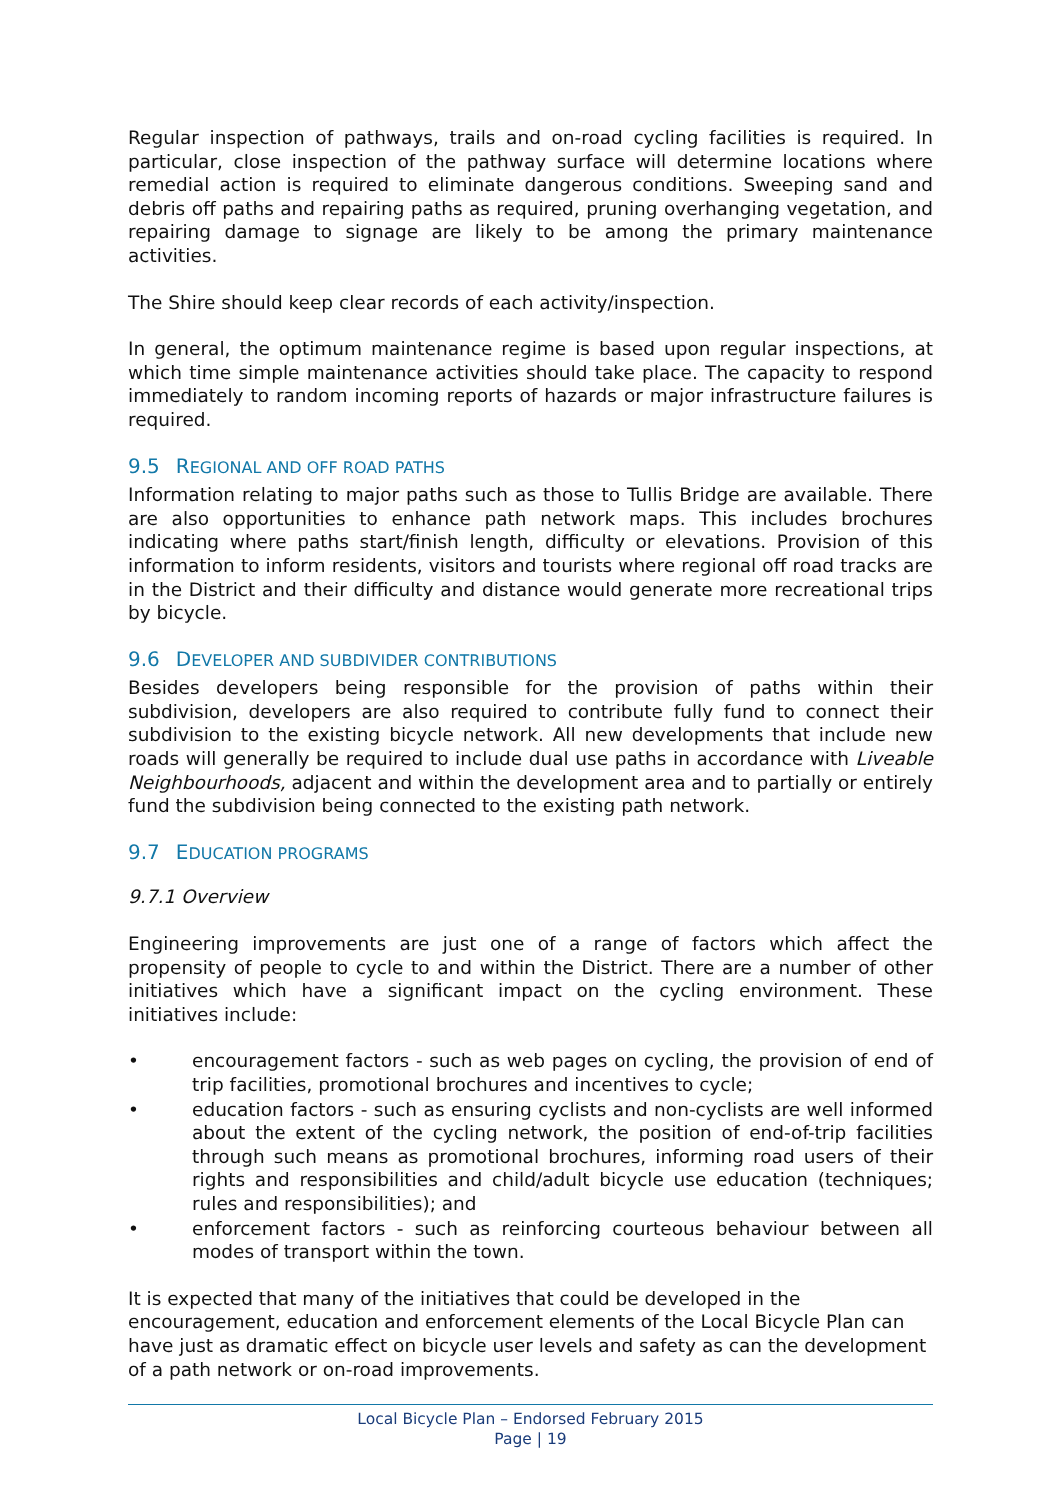Regular inspection of pathways, trails and on-road cycling facilities is required. In particular, close inspection of the pathway surface will determine locations where remedial action is required to eliminate dangerous conditions. Sweeping sand and debris off paths and repairing paths as required, pruning overhanging vegetation, and repairing damage to signage are likely to be among the primary maintenance activities.
The Shire should keep clear records of each activity/inspection.
In general, the optimum maintenance regime is based upon regular inspections, at which time simple maintenance activities should take place. The capacity to respond immediately to random incoming reports of hazards or major infrastructure failures is required.
9.5 REGIONAL AND OFF ROAD PATHS
Information relating to major paths such as those to Tullis Bridge are available. There are also opportunities to enhance path network maps. This includes brochures indicating where paths start/finish length, difficulty or elevations. Provision of this information to inform residents, visitors and tourists where regional off road tracks are in the District and their difficulty and distance would generate more recreational trips by bicycle.
9.6 DEVELOPER AND SUBDIVIDER CONTRIBUTIONS
Besides developers being responsible for the provision of paths within their subdivision, developers are also required to contribute fully fund to connect their subdivision to the existing bicycle network. All new developments that include new roads will generally be required to include dual use paths in accordance with Liveable Neighbourhoods, adjacent and within the development area and to partially or entirely fund the subdivision being connected to the existing path network.
9.7 EDUCATION PROGRAMS
9.7.1 Overview
Engineering improvements are just one of a range of factors which affect the propensity of people to cycle to and within the District. There are a number of other initiatives which have a significant impact on the cycling environment. These initiatives include:
• encouragement factors - such as web pages on cycling, the provision of end of trip facilities, promotional brochures and incentives to cycle;
• education factors - such as ensuring cyclists and non-cyclists are well informed about the extent of the cycling network, the position of end-of-trip facilities through such means as promotional brochures, informing road users of their rights and responsibilities and child/adult bicycle use education (techniques; rules and responsibilities); and
• enforcement factors - such as reinforcing courteous behaviour between all modes of transport within the town.
It is expected that many of the initiatives that could be developed in the encouragement, education and enforcement elements of the Local Bicycle Plan can have just as dramatic effect on bicycle user levels and safety as can the development of a path network or on-road improvements.
Local Bicycle Plan – Endorsed February 2015
Page | 19